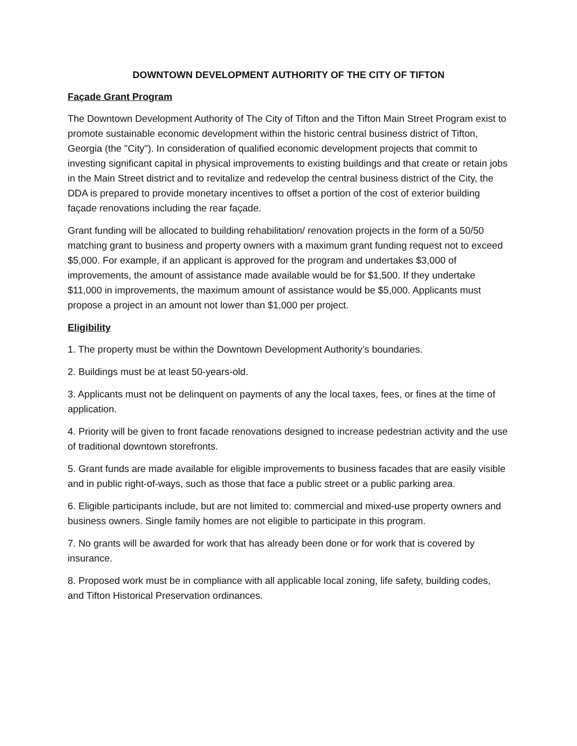DOWNTOWN DEVELOPMENT AUTHORITY OF THE CITY OF TIFTON
Façade Grant Program
The Downtown Development Authority of The City of Tifton and the Tifton Main Street Program exist to promote sustainable economic development within the historic central business district of Tifton, Georgia (the "City"). In consideration of qualified economic development projects that commit to investing significant capital in physical improvements to existing buildings and that create or retain jobs in the Main Street district and to revitalize and redevelop the central business district of the City, the DDA is prepared to provide monetary incentives to offset a portion of the cost of exterior building façade renovations including the rear façade.
Grant funding will be allocated to building rehabilitation/ renovation projects in the form of a 50/50 matching grant to business and property owners with a maximum grant funding request not to exceed $5,000. For example, if an applicant is approved for the program and undertakes $3,000 of improvements, the amount of assistance made available would be for $1,500. If they undertake $11,000 in improvements, the maximum amount of assistance would be $5,000. Applicants must propose a project in an amount not lower than $1,000 per project.
Eligibility
1. The property must be within the Downtown Development Authority’s boundaries.
2. Buildings must be at least 50-years-old.
3. Applicants must not be delinquent on payments of any the local taxes, fees, or fines at the time of application.
4. Priority will be given to front facade renovations designed to increase pedestrian activity and the use of traditional downtown storefronts.
5. Grant funds are made available for eligible improvements to business facades that are easily visible and in public right-of-ways, such as those that face a public street or a public parking area.
6. Eligible participants include, but are not limited to: commercial and mixed-use property owners and business owners. Single family homes are not eligible to participate in this program.
7. No grants will be awarded for work that has already been done or for work that is covered by insurance.
8. Proposed work must be in compliance with all applicable local zoning, life safety, building codes, and Tifton Historical Preservation ordinances.